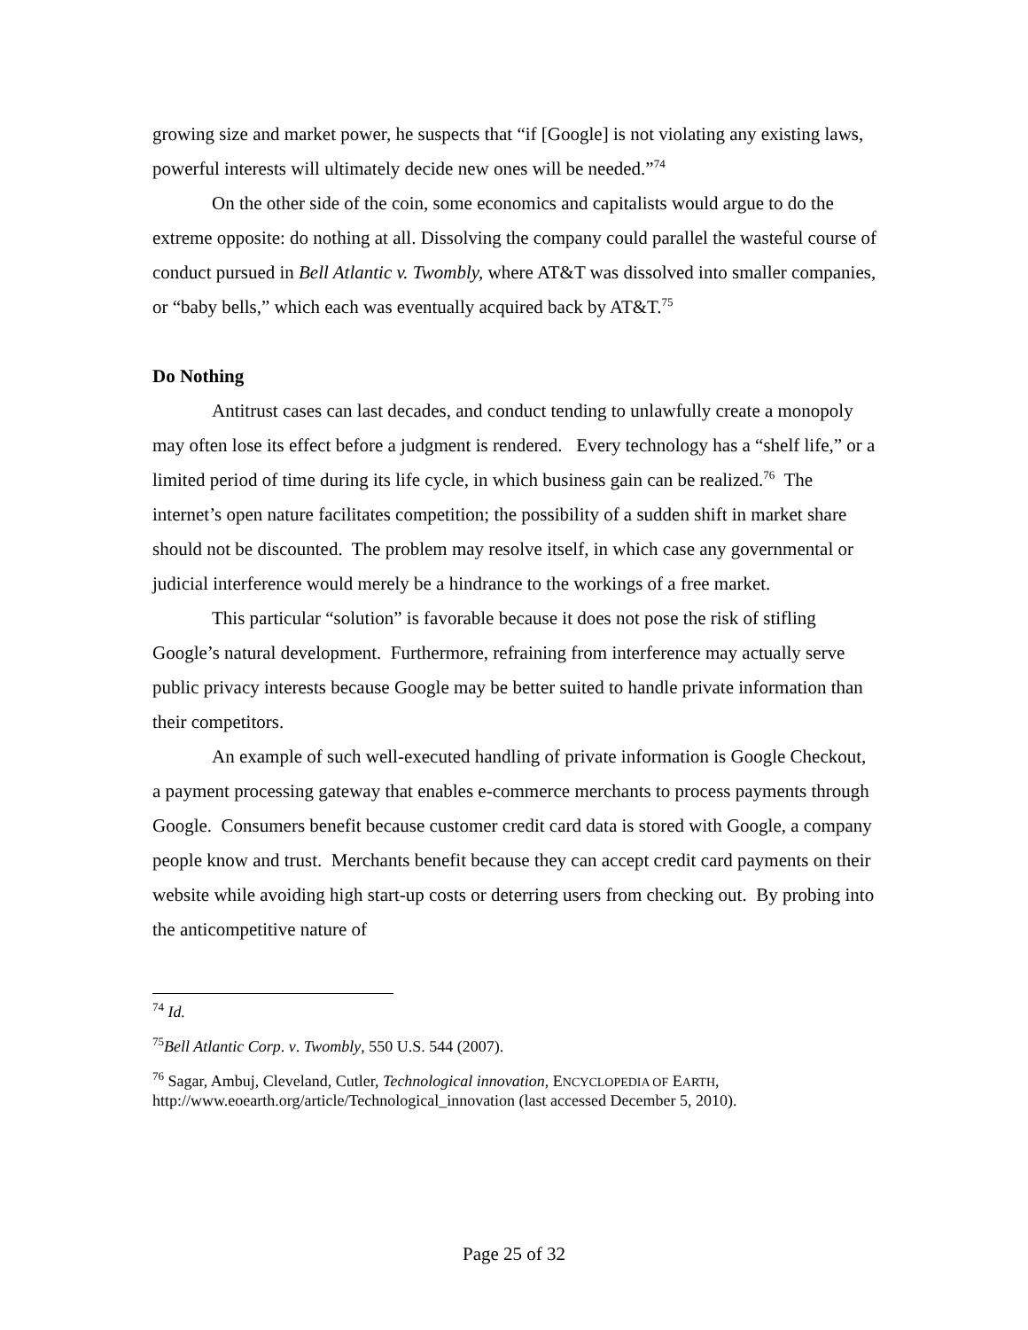growing size and market power, he suspects that “if [Google] is not violating any existing laws, powerful interests will ultimately decide new ones will be needed.”<sup>74</sup>
On the other side of the coin, some economics and capitalists would argue to do the extreme opposite: do nothing at all. Dissolving the company could parallel the wasteful course of conduct pursued in Bell Atlantic v. Twombly, where AT&T was dissolved into smaller companies, or “baby bells,” which each was eventually acquired back by AT&T.<sup>75</sup>
Do Nothing
Antitrust cases can last decades, and conduct tending to unlawfully create a monopoly may often lose its effect before a judgment is rendered. Every technology has a “shelf life,” or a limited period of time during its life cycle, in which business gain can be realized.<sup>76</sup> The internet’s open nature facilitates competition; the possibility of a sudden shift in market share should not be discounted. The problem may resolve itself, in which case any governmental or judicial interference would merely be a hindrance to the workings of a free market.
This particular “solution” is favorable because it does not pose the risk of stifling Google’s natural development. Furthermore, refraining from interference may actually serve public privacy interests because Google may be better suited to handle private information than their competitors.
An example of such well-executed handling of private information is Google Checkout, a payment processing gateway that enables e-commerce merchants to process payments through Google. Consumers benefit because customer credit card data is stored with Google, a company people know and trust. Merchants benefit because they can accept credit card payments on their website while avoiding high start-up costs or deterring users from checking out. By probing into the anticompetitive nature of
<sup>74</sup> Id.
<sup>75</sup> Bell Atlantic Corp. v. Twombly, 550 U.S. 544 (2007).
<sup>76</sup> Sagar, Ambuj, Cleveland, Cutler, Technological innovation, ENCYCLOPEDIA OF EARTH, http://www.eoearth.org/article/Technological_innovation (last accessed December 5, 2010).
Page 25 of 32